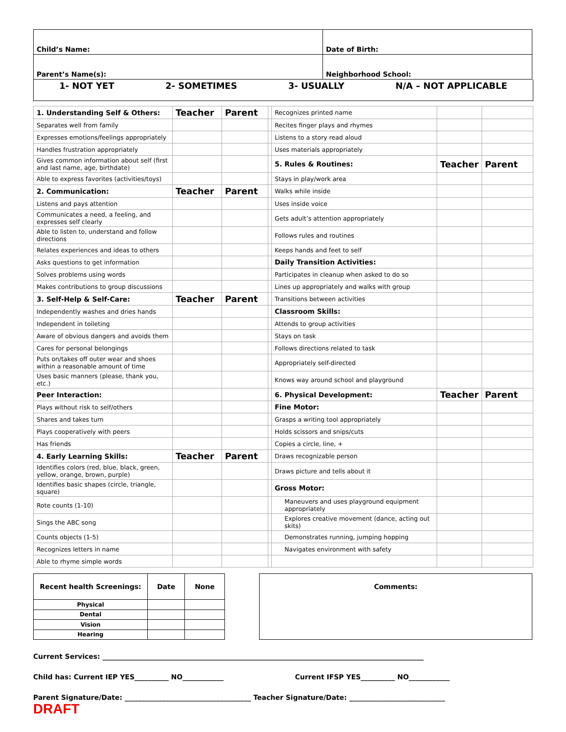| Child’s Name: | Date of Birth: |
| Parent’s Name(s): | Neighborhood School: |
1- NOT YET 2- SOMETIMES 3- USUALLY N/A – NOT APPLICABLE
| 1. Understanding Self & Others: | Teacher | Parent | | Recognizes printed name | | |
| Separates well from family | | | | Recites finger plays and rhymes | | |
| Expresses emotions/feelings appropriately | | | | Listens to a story read aloud | | |
| Handles frustration appropriately | | | | Uses materials appropriately | | |
| Gives common information about self (first and last name, age, birthdate) | | | | 5. Rules & Routines: | Teacher | Parent |
| Able to express favorites (activities/toys) | | | | Stays in play/work area | | |
| 2. Communication: | Teacher | Parent | | Walks while inside | | |
| Listens and pays attention | | | | Uses inside voice | | |
| Communicates a need, a feeling, and expresses self clearly | | | | Gets adult’s attention appropriately | | |
| Able to listen to, understand and follow directions | | | | Follows rules and routines | | |
| Relates experiences and ideas to others | | | | Keeps hands and feet to self | | |
| Asks questions to get information | | | | Daily Transition Activities: | | |
| Solves problems using words | | | | Participates in cleanup when asked to do so | | |
| Makes contributions to group discussions | | | | Lines up appropriately and walks with group | | |
| 3. Self-Help & Self-Care: | Teacher | Parent | | Transitions between activities | | |
| Independently washes and dries hands | | | | Classroom Skills: | | |
| Independent in toileting | | | | Attends to group activities | | |
| Aware of obvious dangers and avoids them | | | | Stays on task | | |
| Cares for personal belongings | | | | Follows directions related to task | | |
| Puts on/takes off outer wear and shoes within a reasonable amount of time | | | | Appropriately self-directed | | |
| Uses basic manners (please, thank you, etc.) | | | | Knows way around school and playground | | |
| Peer Interaction: | | | | 6. Physical Development: | Teacher | Parent |
| Plays without risk to self/others | | | | Fine Motor: | | |
| Shares and takes turn | | | | Grasps a writing tool appropriately | | |
| Plays cooperatively with peers | | | | Holds scissors and snips/cuts | | |
| Has friends | | | | Copies a circle, line, + | | |
| 4. Early Learning Skills: | Teacher | Parent | | Draws recognizable person | | |
| Identifies colors (red, blue, black, green, yellow, orange, brown, purple) | | | | Draws picture and tells about it | | |
| Identifies basic shapes (circle, triangle, square) | | | | Gross Motor: | | |
| Rote counts (1-10) | | | | Maneuvers and uses playground equipment appropriately | | |
| Sings the ABC song | | | | Explores creative movement (dance, acting out skits) | | |
| Counts objects (1-5) | | | | Demonstrates running, jumping hopping | | |
| Recognizes letters in name | | | | Navigates environment with safety | | |
| Able to rhyme simple words | | | | | | |
| Recent health Screenings: | Date | None |
| Physical | | |
| Dental | | |
| Vision | | |
| Hearing | | |
Comments:
Current Services: ______________________________________________________________________________________________
Child has: Current IEP YES__________ NO____________ Current IFSP YES__________ NO____________
Parent Signature/Date: _____________________________________ Teacher Signature/Date: ____________________________
DRAFT